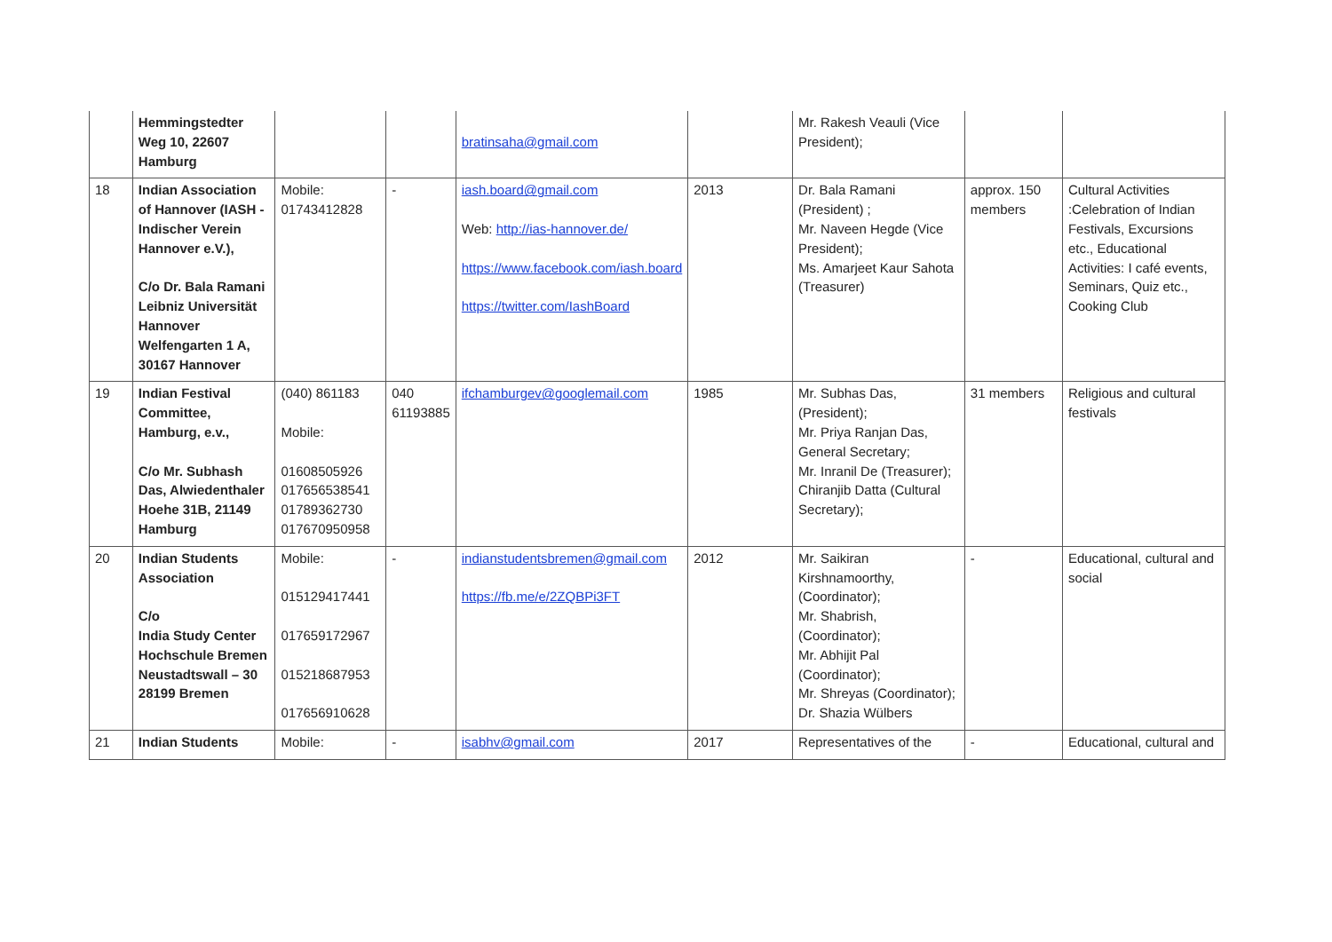| | Hemmingstedter Weg 10, 22607 Hamburg | | | bratinsaha@gmail.com | | Mr. Rakesh Veauli (Vice President); | | |
| 18 | Indian Association of Hannover (IASH - Indischer Verein Hannover e.V.), C/o Dr. Bala Ramani Leibniz Universität Hannover Welfengarten 1 A, 30167 Hannover | Mobile: 01743412828 | - | iash.board@gmail.com Web: http://ias-hannover.de/ https://www.facebook.com/iash.board https://twitter.com/IashBoard | 2013 | Dr. Bala Ramani (President) ; Mr. Naveen Hegde (Vice President); Ms. Amarjeet Kaur Sahota (Treasurer) | approx. 150 members | Cultural Activities :Celebration of Indian Festivals, Excursions etc., Educational Activities: I café events, Seminars, Quiz etc., Cooking Club |
| 19 | Indian Festival Committee, Hamburg, e.v., C/o Mr. Subhash Das, Alwiedenthaler Hoehe 31B, 21149 Hamburg | (040) 861183 Mobile: 01608505926 017656538541 01789362730 017670950958 | 040 61193885 | ifchamburgev@googlemail.com | 1985 | Mr. Subhas Das, (President); Mr. Priya Ranjan Das, General Secretary; Mr. Inranil De (Treasurer); Chiranjib Datta (Cultural Secretary); | 31 members | Religious and cultural festivals |
| 20 | Indian Students Association C/o India Study Center Hochschule Bremen Neustadtswall – 30 28199 Bremen | Mobile: 015129417441 017659172967 015218687953 017656910628 | - | indianstudentsbremen@gmail.com https://fb.me/e/2ZQBPi3FT | 2012 | Mr. Saikiran Kirshnamoorthy, (Coordinator); Mr. Shabrish, (Coordinator); Mr. Abhijit Pal (Coordinator); Mr. Shreyas (Coordinator); Dr. Shazia Wülbers | - | Educational, cultural and social |
| 21 | Indian Students | Mobile: | - | isabhv@gmail.com | 2017 | Representatives of the | - | Educational, cultural and |